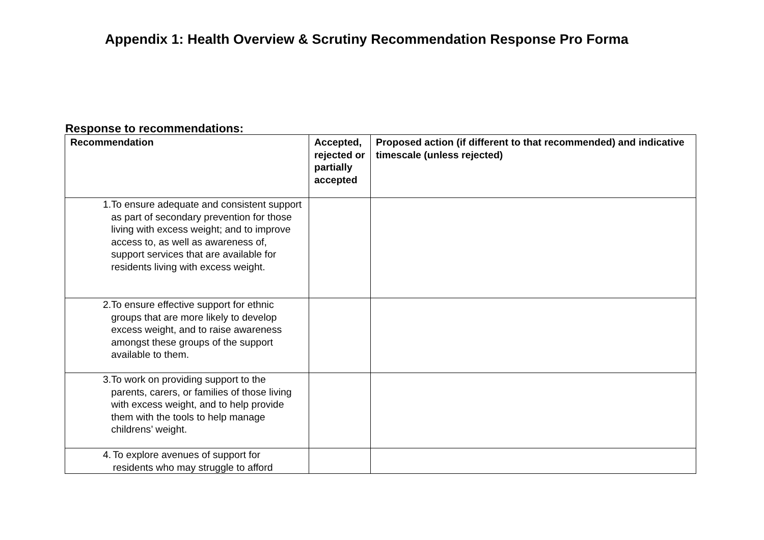Appendix 1: Health Overview & Scrutiny Recommendation Response Pro Forma
Response to recommendations:
| Recommendation | Accepted, rejected or partially accepted | Proposed action (if different to that recommended) and indicative timescale (unless rejected) |
| --- | --- | --- |
| 1. To ensure adequate and consistent support as part of secondary prevention for those living with excess weight; and to improve access to, as well as awareness of, support services that are available for residents living with excess weight. | | |
| 2. To ensure effective support for ethnic groups that are more likely to develop excess weight, and to raise awareness amongst these groups of the support available to them. | | |
| 3. To work on providing support to the parents, carers, or families of those living with excess weight, and to help provide them with the tools to help manage childrens’ weight. | | |
| 4. To explore avenues of support for residents who may struggle to afford | | |